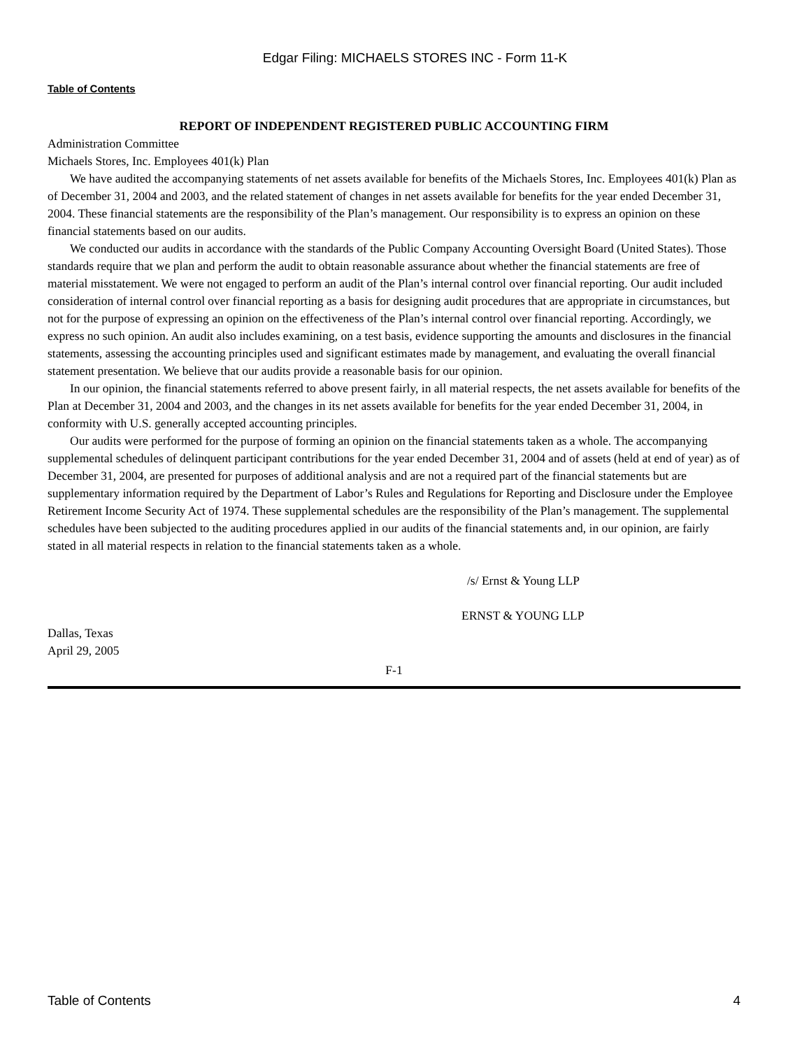Edgar Filing: MICHAELS STORES INC - Form 11-K
Table of Contents
REPORT OF INDEPENDENT REGISTERED PUBLIC ACCOUNTING FIRM
Administration Committee
Michaels Stores, Inc. Employees 401(k) Plan
We have audited the accompanying statements of net assets available for benefits of the Michaels Stores, Inc. Employees 401(k) Plan as of December 31, 2004 and 2003, and the related statement of changes in net assets available for benefits for the year ended December 31, 2004. These financial statements are the responsibility of the Plan’s management. Our responsibility is to express an opinion on these financial statements based on our audits.
We conducted our audits in accordance with the standards of the Public Company Accounting Oversight Board (United States). Those standards require that we plan and perform the audit to obtain reasonable assurance about whether the financial statements are free of material misstatement. We were not engaged to perform an audit of the Plan’s internal control over financial reporting. Our audit included consideration of internal control over financial reporting as a basis for designing audit procedures that are appropriate in circumstances, but not for the purpose of expressing an opinion on the effectiveness of the Plan’s internal control over financial reporting. Accordingly, we express no such opinion. An audit also includes examining, on a test basis, evidence supporting the amounts and disclosures in the financial statements, assessing the accounting principles used and significant estimates made by management, and evaluating the overall financial statement presentation. We believe that our audits provide a reasonable basis for our opinion.
In our opinion, the financial statements referred to above present fairly, in all material respects, the net assets available for benefits of the Plan at December 31, 2004 and 2003, and the changes in its net assets available for benefits for the year ended December 31, 2004, in conformity with U.S. generally accepted accounting principles.
Our audits were performed for the purpose of forming an opinion on the financial statements taken as a whole. The accompanying supplemental schedules of delinquent participant contributions for the year ended December 31, 2004 and of assets (held at end of year) as of December 31, 2004, are presented for purposes of additional analysis and are not a required part of the financial statements but are supplementary information required by the Department of Labor’s Rules and Regulations for Reporting and Disclosure under the Employee Retirement Income Security Act of 1974. These supplemental schedules are the responsibility of the Plan’s management. The supplemental schedules have been subjected to the auditing procedures applied in our audits of the financial statements and, in our opinion, are fairly stated in all material respects in relation to the financial statements taken as a whole.
/s/ Ernst & Young LLP
ERNST & YOUNG LLP
Dallas, Texas
April 29, 2005
F-1
Table of Contents 4